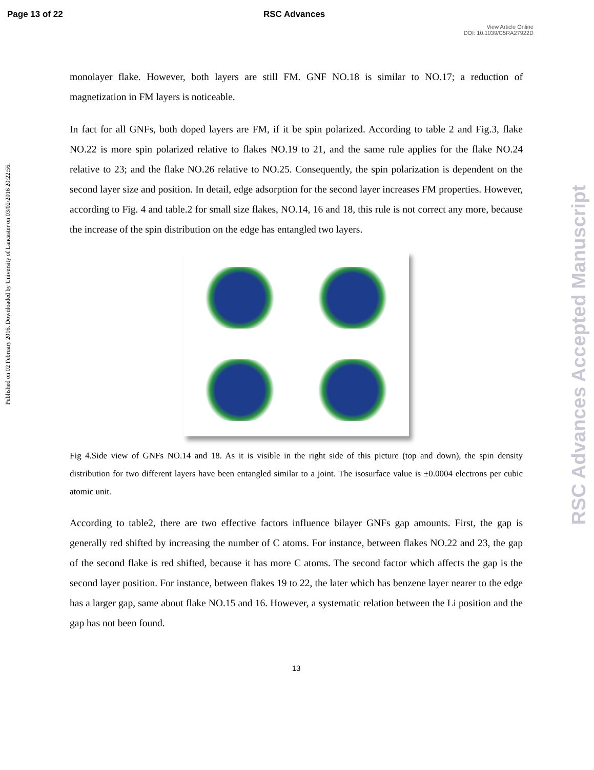Page 13 of 22 RSC Advances
View Article Online
DOI: 10.1039/C5RA27922D
Published on 02 February 2016. Downloaded by University of Lancaster on 03/02/2016 20:22:56.
RSC Advances Accepted Manuscript
monolayer flake. However, both layers are still FM. GNF NO.18 is similar to NO.17; a reduction of magnetization in FM layers is noticeable.
In fact for all GNFs, both doped layers are FM, if it be spin polarized. According to table 2 and Fig.3, flake NO.22 is more spin polarized relative to flakes NO.19 to 21, and the same rule applies for the flake NO.24 relative to 23; and the flake NO.26 relative to NO.25. Consequently, the spin polarization is dependent on the second layer size and position. In detail, edge adsorption for the second layer increases FM properties. However, according to Fig. 4 and table.2 for small size flakes, NO.14, 16 and 18, this rule is not correct any more, because the increase of the spin distribution on the edge has entangled two layers.
Fig 4.Side view of GNFs NO.14 and 18. As it is visible in the right side of this picture (top and down), the spin density distribution for two different layers have been entangled similar to a joint. The isosurface value is ±0.0004 electrons per cubic atomic unit.
According to table2, there are two effective factors influence bilayer GNFs gap amounts. First, the gap is generally red shifted by increasing the number of C atoms. For instance, between flakes NO.22 and 23, the gap of the second flake is red shifted, because it has more C atoms. The second factor which affects the gap is the second layer position. For instance, between flakes 19 to 22, the later which has benzene layer nearer to the edge has a larger gap, same about flake NO.15 and 16. However, a systematic relation between the Li position and the gap has not been found.
13